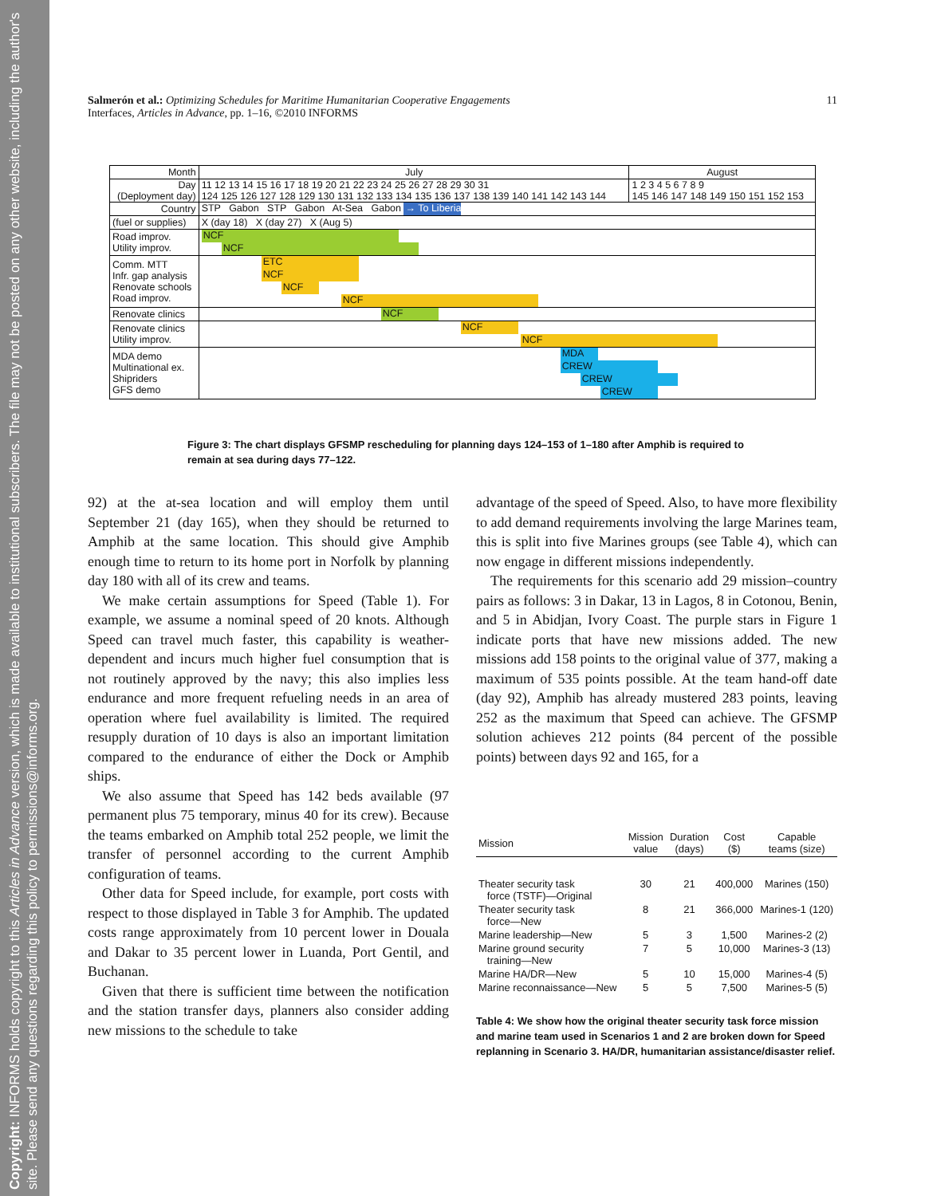Copyright: INFORMS holds copyright to this Articles in Advance version, which is made available to institutional subscribers. The file may not be posted on any other website, including the author's site. Please send any questions regarding this policy to permissions@informs.org.
Salmerón et al.: Optimizing Schedules for Maritime Humanitarian Cooperative Engagements 11
Interfaces, Articles in Advance, pp. 1–16, ©2010 INFORMS
| Month | July | August |
| Day (Deployment day) | 11 12 13 14 15 16 17 18 19 20 21 22 23 24 25 26 27 28 29 30 31 124 125 126 127 128 129 130 131 132 133 134 135 136 137 138 139 140 141 142 143 144 | 1 2 3 4 5 6 7 8 9 145 146 147 148 149 150 151 152 153 |
| Country | STP Gabon STP Gabon At-Sea Gabon → To Liberia | |
| (fuel or supplies) | X (day 18) X (day 27) X (Aug 5) | |
| Road improv. Utility improv. | NCF NCF | |
| Comm. MTT Infr. gap analysis Renovate schools Road improv. | ETC NCF NCF NCF | |
| Renovate clinics | NCF | |
| Renovate clinics Utility improv. | NCF NCF | |
| MDA demo Multinational ex. Shipriders GFS demo | MDA CREW CREW CREW | |
Figure 3: The chart displays GFSMP rescheduling for planning days 124–153 of 1–180 after Amphib is required to remain at sea during days 77–122.
92) at the at-sea location and will employ them until September 21 (day 165), when they should be returned to Amphib at the same location. This should give Amphib enough time to return to its home port in Norfolk by planning day 180 with all of its crew and teams.
We make certain assumptions for Speed (Table 1). For example, we assume a nominal speed of 20 knots. Although Speed can travel much faster, this capability is weather-dependent and incurs much higher fuel consumption that is not routinely approved by the navy; this also implies less endurance and more frequent refueling needs in an area of operation where fuel availability is limited. The required resupply duration of 10 days is also an important limitation compared to the endurance of either the Dock or Amphib ships.
We also assume that Speed has 142 beds available (97 permanent plus 75 temporary, minus 40 for its crew). Because the teams embarked on Amphib total 252 people, we limit the transfer of personnel according to the current Amphib configuration of teams.
Other data for Speed include, for example, port costs with respect to those displayed in Table 3 for Amphib. The updated costs range approximately from 10 percent lower in Douala and Dakar to 35 percent lower in Luanda, Port Gentil, and Buchanan.
Given that there is sufficient time between the notification and the station transfer days, planners also consider adding new missions to the schedule to take
advantage of the speed of Speed. Also, to have more flexibility to add demand requirements involving the large Marines team, this is split into five Marines groups (see Table 4), which can now engage in different missions independently.
The requirements for this scenario add 29 mission–country pairs as follows: 3 in Dakar, 13 in Lagos, 8 in Cotonou, Benin, and 5 in Abidjan, Ivory Coast. The purple stars in Figure 1 indicate ports that have new missions added. The new missions add 158 points to the original value of 377, making a maximum of 535 points possible. At the team hand-off date (day 92), Amphib has already mustered 283 points, leaving 252 as the maximum that Speed can achieve. The GFSMP solution achieves 212 points (84 percent of the possible points) between days 92 and 165, for a
| Mission | Mission value | Duration (days) | Cost ($) | Capable teams (size) |
| --- | --- | --- | --- | --- |
| Theater security task force (TSTF)—Original | 30 | 21 | 400,000 | Marines (150) |
| Theater security task force—New | 8 | 21 | 366,000 | Marines-1 (120) |
| Marine leadership—New | 5 | 3 | 1,500 | Marines-2 (2) |
| Marine ground security training—New | 7 | 5 | 10,000 | Marines-3 (13) |
| Marine HA/DR—New | 5 | 10 | 15,000 | Marines-4 (5) |
| Marine reconnaissance—New | 5 | 5 | 7,500 | Marines-5 (5) |
Table 4: We show how the original theater security task force mission and marine team used in Scenarios 1 and 2 are broken down for Speed replanning in Scenario 3. HA/DR, humanitarian assistance/disaster relief.